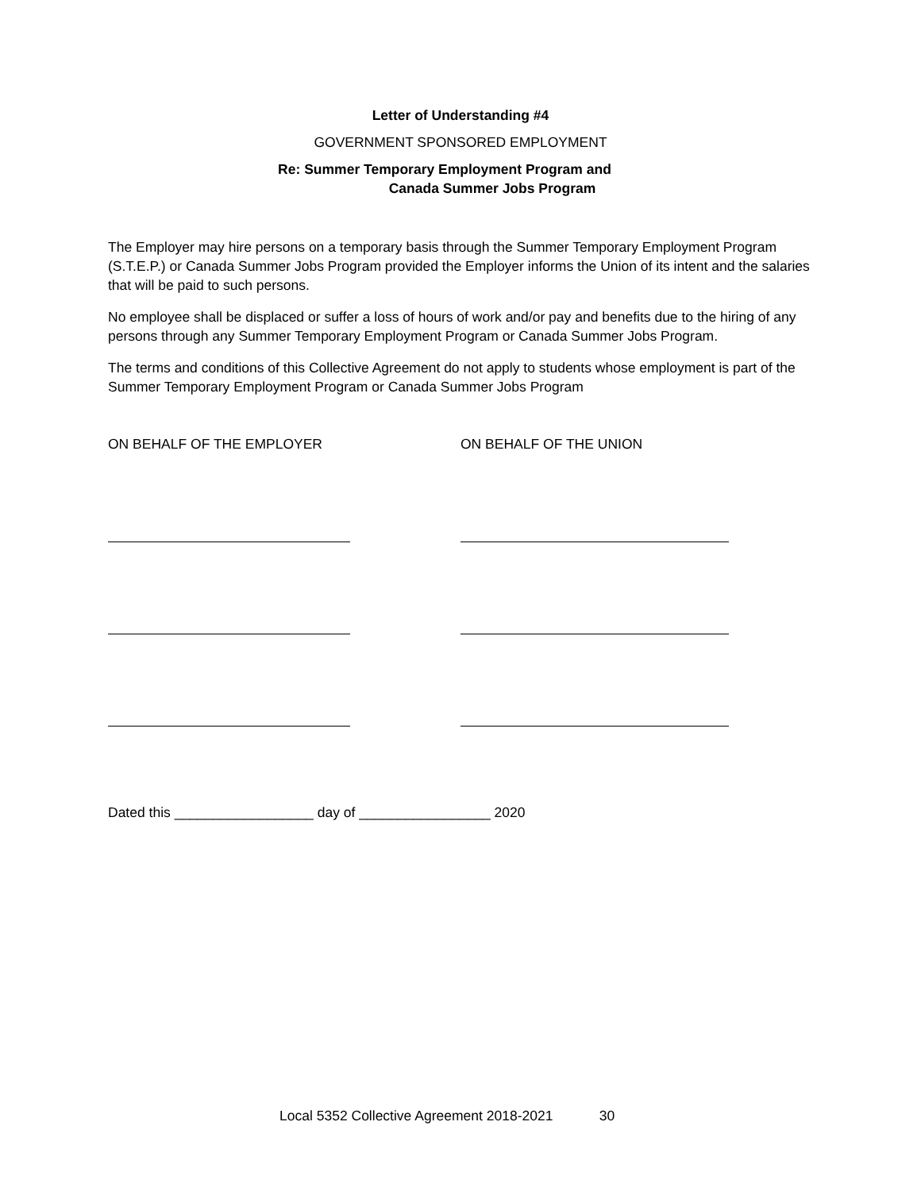Letter of Understanding #4
GOVERNMENT SPONSORED EMPLOYMENT
Re: Summer Temporary Employment Program and
Canada Summer Jobs Program
The Employer may hire persons on a temporary basis through the Summer Temporary Employment Program (S.T.E.P.) or Canada Summer Jobs Program provided the Employer informs the Union of its intent and the salaries that will be paid to such persons.
No employee shall be displaced or suffer a loss of hours of work and/or pay and benefits due to the hiring of any persons through any Summer Temporary Employment Program or Canada Summer Jobs Program.
The terms and conditions of this Collective Agreement do not apply to students whose employment is part of the Summer Temporary Employment Program or Canada Summer Jobs Program
ON BEHALF OF THE EMPLOYER ON BEHALF OF THE UNION
Dated this __________________ day of _________________ 2020
Local 5352 Collective Agreement 2018-2021 30